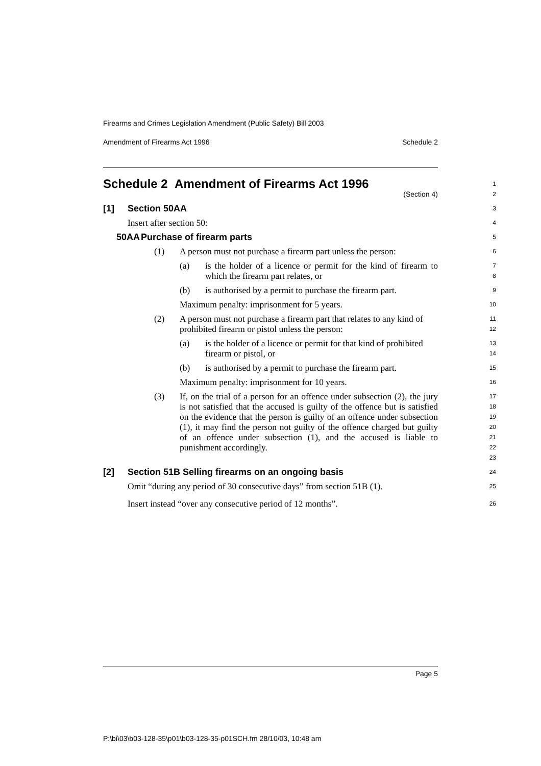Firearms and Crimes Legislation Amendment (Public Safety) Bill 2003
Amendment of Firearms Act 1996 Schedule 2
Schedule 2 Amendment of Firearms Act 1996
(Section 4)
1
2
[1] Section 50AA
3
Insert after section 50:
4
50AA Purchase of firearm parts
5
(1) A person must not purchase a firearm part unless the person:
6
(a) is the holder of a licence or permit for the kind of firearm to which the firearm part relates, or
7
8
(b) is authorised by a permit to purchase the firearm part.
9
Maximum penalty: imprisonment for 5 years.
10
(2) A person must not purchase a firearm part that relates to any kind of prohibited firearm or pistol unless the person:
11
12
(a) is the holder of a licence or permit for that kind of prohibited firearm or pistol, or
13
14
(b) is authorised by a permit to purchase the firearm part.
15
Maximum penalty: imprisonment for 10 years.
16
(3) If, on the trial of a person for an offence under subsection (2), the jury is not satisfied that the accused is guilty of the offence but is satisfied on the evidence that the person is guilty of an offence under subsection (1), it may find the person not guilty of the offence charged but guilty of an offence under subsection (1), and the accused is liable to punishment accordingly.
17
18
19
20
21
22
23
[2] Section 51B Selling firearms on an ongoing basis
24
Omit “during any period of 30 consecutive days” from section 51B (1).
25
Insert instead “over any consecutive period of 12 months”.
26
Page 5
P:\bi\03\b03-128-35\p01\b03-128-35-p01SCH.fm 28/10/03, 10:48 am